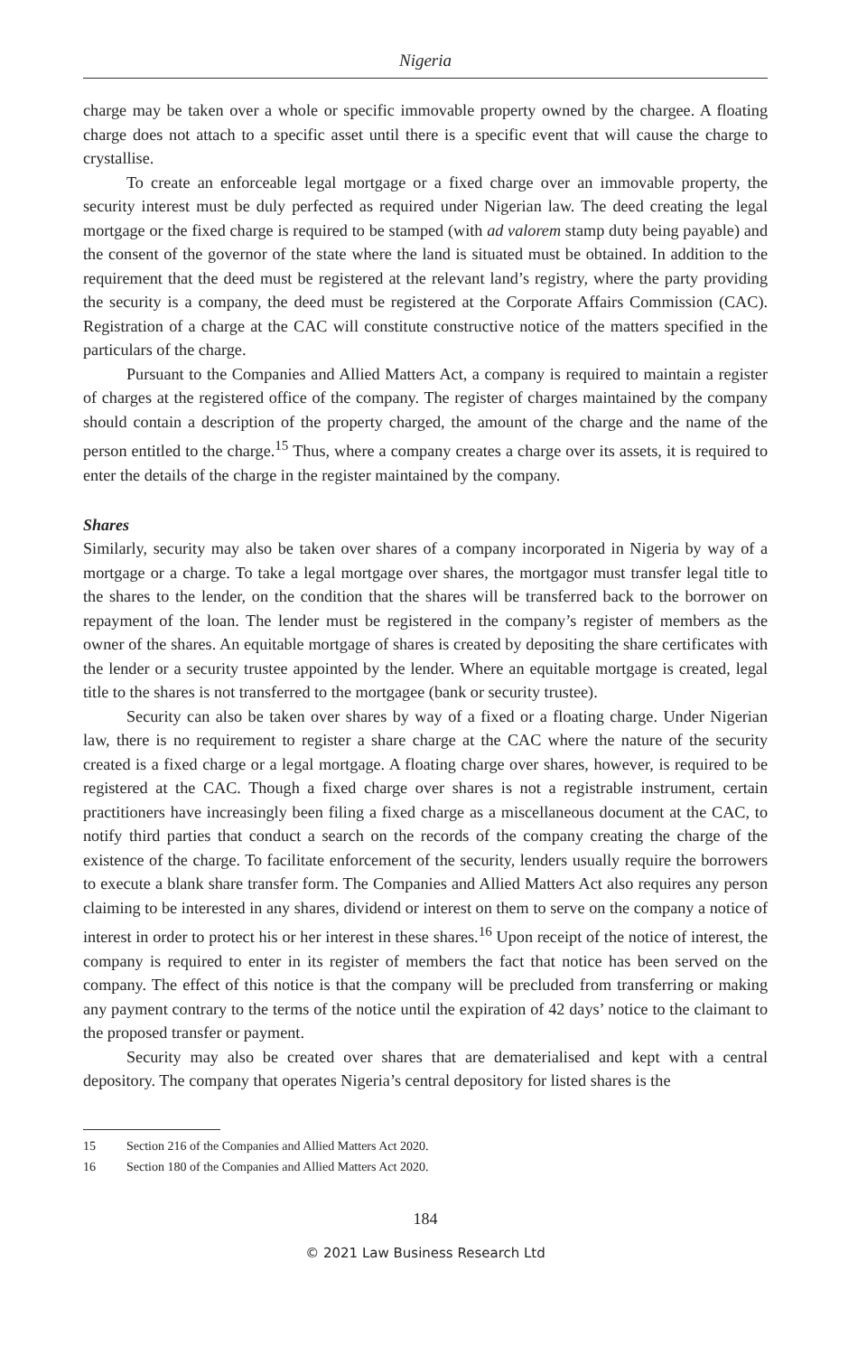Nigeria
charge may be taken over a whole or specific immovable property owned by the chargee. A floating charge does not attach to a specific asset until there is a specific event that will cause the charge to crystallise.
To create an enforceable legal mortgage or a fixed charge over an immovable property, the security interest must be duly perfected as required under Nigerian law. The deed creating the legal mortgage or the fixed charge is required to be stamped (with ad valorem stamp duty being payable) and the consent of the governor of the state where the land is situated must be obtained. In addition to the requirement that the deed must be registered at the relevant land’s registry, where the party providing the security is a company, the deed must be registered at the Corporate Affairs Commission (CAC). Registration of a charge at the CAC will constitute constructive notice of the matters specified in the particulars of the charge.
Pursuant to the Companies and Allied Matters Act, a company is required to maintain a register of charges at the registered office of the company. The register of charges maintained by the company should contain a description of the property charged, the amount of the charge and the name of the person entitled to the charge.<sup>15</sup> Thus, where a company creates a charge over its assets, it is required to enter the details of the charge in the register maintained by the company.
Shares
Similarly, security may also be taken over shares of a company incorporated in Nigeria by way of a mortgage or a charge. To take a legal mortgage over shares, the mortgagor must transfer legal title to the shares to the lender, on the condition that the shares will be transferred back to the borrower on repayment of the loan. The lender must be registered in the company’s register of members as the owner of the shares. An equitable mortgage of shares is created by depositing the share certificates with the lender or a security trustee appointed by the lender. Where an equitable mortgage is created, legal title to the shares is not transferred to the mortgagee (bank or security trustee).
Security can also be taken over shares by way of a fixed or a floating charge. Under Nigerian law, there is no requirement to register a share charge at the CAC where the nature of the security created is a fixed charge or a legal mortgage. A floating charge over shares, however, is required to be registered at the CAC. Though a fixed charge over shares is not a registrable instrument, certain practitioners have increasingly been filing a fixed charge as a miscellaneous document at the CAC, to notify third parties that conduct a search on the records of the company creating the charge of the existence of the charge. To facilitate enforcement of the security, lenders usually require the borrowers to execute a blank share transfer form. The Companies and Allied Matters Act also requires any person claiming to be interested in any shares, dividend or interest on them to serve on the company a notice of interest in order to protect his or her interest in these shares.<sup>16</sup> Upon receipt of the notice of interest, the company is required to enter in its register of members the fact that notice has been served on the company. The effect of this notice is that the company will be precluded from transferring or making any payment contrary to the terms of the notice until the expiration of 42 days’ notice to the claimant to the proposed transfer or payment.
Security may also be created over shares that are dematerialised and kept with a central depository. The company that operates Nigeria’s central depository for listed shares is the
15 Section 216 of the Companies and Allied Matters Act 2020.
16 Section 180 of the Companies and Allied Matters Act 2020.
184
© 2021 Law Business Research Ltd